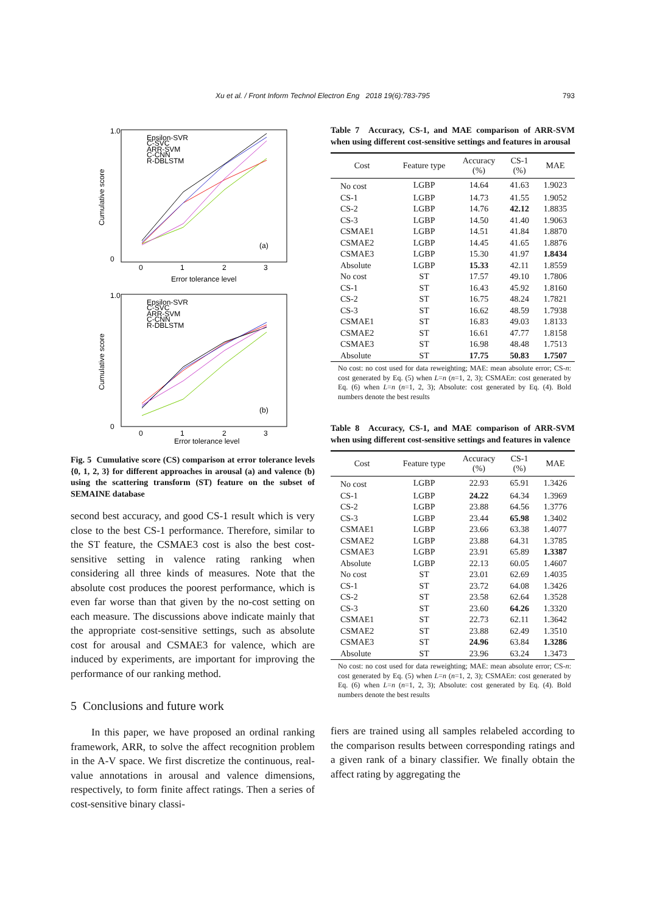Xu et al. / Front Inform Technol Electron Eng 2018 19(6):783-795 793
1.0
0
0
1
2
3
Error tolerance level
(a)
Cumulative score
Epsilon-SVR
C-SVC
ARR-SVM
C-CNN
R-DBLSTM
1.0
0
0
1
2
3
Error tolerance level
(b)
Cumulative score
Epsilon-SVR
C-SVC
ARR-SVM
C-CNN
R-DBLSTM
Fig. 5 Cumulative score (CS) comparison at error tolerance levels {0, 1, 2, 3} for different approaches in arousal (a) and valence (b) using the scattering transform (ST) feature on the subset of SEMAINE database
second best accuracy, and good CS-1 result which is very close to the best CS-1 performance. Therefore, similar to the ST feature, the CSMAE3 cost is also the best cost-sensitive setting in valence rating ranking when considering all three kinds of measures. Note that the absolute cost produces the poorest performance, which is even far worse than that given by the no-cost setting on each measure. The discussions above indicate mainly that the appropriate cost-sensitive settings, such as absolute cost for arousal and CSMAE3 for valence, which are induced by experiments, are important for improving the performance of our ranking method.
5 Conclusions and future work
In this paper, we have proposed an ordinal ranking framework, ARR, to solve the affect recognition problem in the A-V space. We first discretize the continuous, real-value annotations in arousal and valence dimensions, respectively, to form finite affect ratings. Then a series of cost-sensitive binary classi-
Table 7 Accuracy, CS-1, and MAE comparison of ARR-SVM when using different cost-sensitive settings and features in arousal
| Cost | Feature type | Accuracy (%) | CS-1 (%) | MAE |
| --- | --- | --- | --- | --- |
| No cost | LGBP | 14.64 | 41.63 | 1.9023 |
| CS-1 | LGBP | 14.73 | 41.55 | 1.9052 |
| CS-2 | LGBP | 14.76 | 42.12 | 1.8835 |
| CS-3 | LGBP | 14.50 | 41.40 | 1.9063 |
| CSMAE1 | LGBP | 14.51 | 41.84 | 1.8870 |
| CSMAE2 | LGBP | 14.45 | 41.65 | 1.8876 |
| CSMAE3 | LGBP | 15.30 | 41.97 | 1.8434 |
| Absolute | LGBP | 15.33 | 42.11 | 1.8559 |
| No cost | ST | 17.57 | 49.10 | 1.7806 |
| CS-1 | ST | 16.43 | 45.92 | 1.8160 |
| CS-2 | ST | 16.75 | 48.24 | 1.7821 |
| CS-3 | ST | 16.62 | 48.59 | 1.7938 |
| CSMAE1 | ST | 16.83 | 49.03 | 1.8133 |
| CSMAE2 | ST | 16.61 | 47.77 | 1.8158 |
| CSMAE3 | ST | 16.98 | 48.48 | 1.7513 |
| Absolute | ST | 17.75 | 50.83 | 1.7507 |
No cost: no cost used for data reweighting; MAE: mean absolute error; CS-n: cost generated by Eq. (5) when L=n (n=1, 2, 3); CSMAEn: cost generated by Eq. (6) when L=n (n=1, 2, 3); Absolute: cost generated by Eq. (4). Bold numbers denote the best results
Table 8 Accuracy, CS-1, and MAE comparison of ARR-SVM when using different cost-sensitive settings and features in valence
| Cost | Feature type | Accuracy (%) | CS-1 (%) | MAE |
| --- | --- | --- | --- | --- |
| No cost | LGBP | 22.93 | 65.91 | 1.3426 |
| CS-1 | LGBP | 24.22 | 64.34 | 1.3969 |
| CS-2 | LGBP | 23.88 | 64.56 | 1.3776 |
| CS-3 | LGBP | 23.44 | 65.98 | 1.3402 |
| CSMAE1 | LGBP | 23.66 | 63.38 | 1.4077 |
| CSMAE2 | LGBP | 23.88 | 64.31 | 1.3785 |
| CSMAE3 | LGBP | 23.91 | 65.89 | 1.3387 |
| Absolute | LGBP | 22.13 | 60.05 | 1.4607 |
| No cost | ST | 23.01 | 62.69 | 1.4035 |
| CS-1 | ST | 23.72 | 64.08 | 1.3426 |
| CS-2 | ST | 23.58 | 62.64 | 1.3528 |
| CS-3 | ST | 23.60 | 64.26 | 1.3320 |
| CSMAE1 | ST | 22.73 | 62.11 | 1.3642 |
| CSMAE2 | ST | 23.88 | 62.49 | 1.3510 |
| CSMAE3 | ST | 24.96 | 63.84 | 1.3286 |
| Absolute | ST | 23.96 | 63.24 | 1.3473 |
No cost: no cost used for data reweighting; MAE: mean absolute error; CS-n: cost generated by Eq. (5) when L=n (n=1, 2, 3); CSMAEn: cost generated by Eq. (6) when L=n (n=1, 2, 3); Absolute: cost generated by Eq. (4). Bold numbers denote the best results
fiers are trained using all samples relabeled according to the comparison results between corresponding ratings and a given rank of a binary classifier. We finally obtain the affect rating by aggregating the